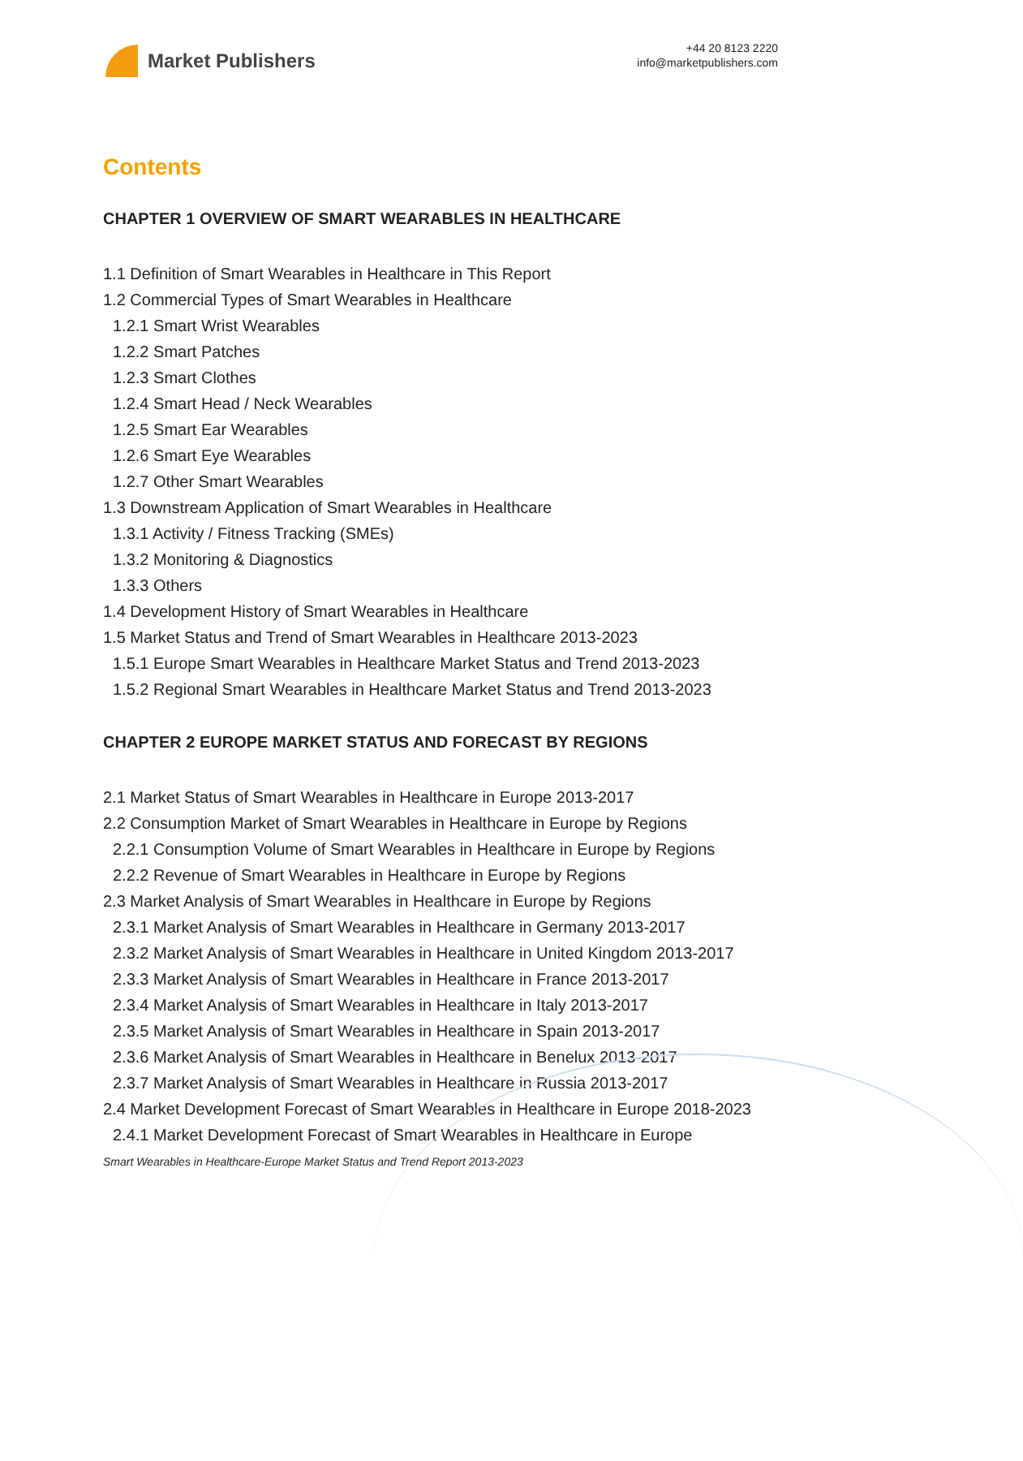Market Publishers
+44 20 8123 2220
info@marketpublishers.com
Contents
CHAPTER 1 OVERVIEW OF SMART WEARABLES IN HEALTHCARE
1.1 Definition of Smart Wearables in Healthcare in This Report
1.2 Commercial Types of Smart Wearables in Healthcare
1.2.1 Smart Wrist Wearables
1.2.2 Smart Patches
1.2.3 Smart Clothes
1.2.4 Smart Head / Neck Wearables
1.2.5 Smart Ear Wearables
1.2.6 Smart Eye Wearables
1.2.7 Other Smart Wearables
1.3 Downstream Application of Smart Wearables in Healthcare
1.3.1 Activity / Fitness Tracking (SMEs)
1.3.2 Monitoring & Diagnostics
1.3.3 Others
1.4 Development History of Smart Wearables in Healthcare
1.5 Market Status and Trend of Smart Wearables in Healthcare 2013-2023
1.5.1 Europe Smart Wearables in Healthcare Market Status and Trend 2013-2023
1.5.2 Regional Smart Wearables in Healthcare Market Status and Trend 2013-2023
CHAPTER 2 EUROPE MARKET STATUS AND FORECAST BY REGIONS
2.1 Market Status of Smart Wearables in Healthcare in Europe 2013-2017
2.2 Consumption Market of Smart Wearables in Healthcare in Europe by Regions
2.2.1 Consumption Volume of Smart Wearables in Healthcare in Europe by Regions
2.2.2 Revenue of Smart Wearables in Healthcare in Europe by Regions
2.3 Market Analysis of Smart Wearables in Healthcare in Europe by Regions
2.3.1 Market Analysis of Smart Wearables in Healthcare in Germany 2013-2017
2.3.2 Market Analysis of Smart Wearables in Healthcare in United Kingdom 2013-2017
2.3.3 Market Analysis of Smart Wearables in Healthcare in France 2013-2017
2.3.4 Market Analysis of Smart Wearables in Healthcare in Italy 2013-2017
2.3.5 Market Analysis of Smart Wearables in Healthcare in Spain 2013-2017
2.3.6 Market Analysis of Smart Wearables in Healthcare in Benelux 2013-2017
2.3.7 Market Analysis of Smart Wearables in Healthcare in Russia 2013-2017
2.4 Market Development Forecast of Smart Wearables in Healthcare in Europe 2018-2023
2.4.1 Market Development Forecast of Smart Wearables in Healthcare in Europe
Smart Wearables in Healthcare-Europe Market Status and Trend Report 2013-2023